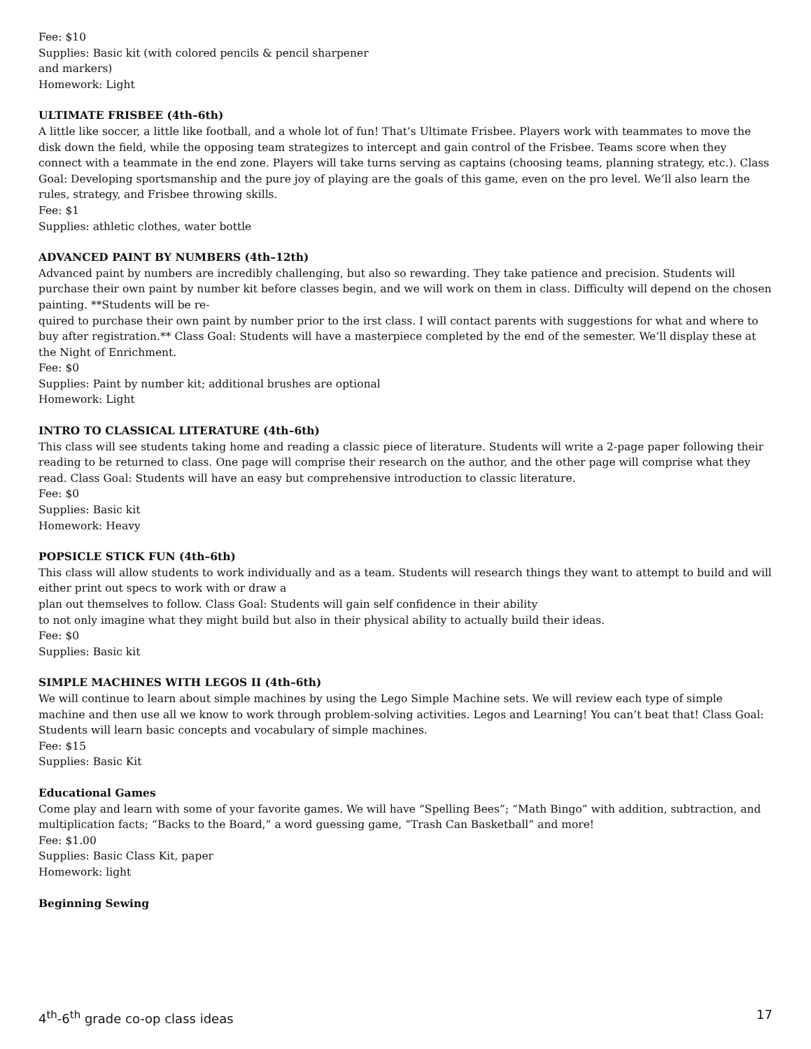Fee: $10
Supplies: Basic kit (with colored pencils & pencil sharpener
and markers)
Homework: Light
ULTIMATE FRISBEE (4th–6th)
A little like soccer, a little like football, and a whole lot of fun! That’s Ultimate Frisbee. Players work with teammates to move the disk down the field, while the opposing team strategizes to intercept and gain control of the Frisbee. Teams score when they connect with a teammate in the end zone. Players will take turns serving as captains (choosing teams, planning strategy, etc.). Class Goal: Developing sportsmanship and the pure joy of playing are the goals of this game, even on the pro level. We’ll also learn the rules, strategy, and Frisbee throwing skills.
Fee: $1
Supplies: athletic clothes, water bottle
ADVANCED PAINT BY NUMBERS (4th–12th)
Advanced paint by numbers are incredibly challenging, but also so rewarding. They take patience and precision. Students will purchase their own paint by number kit before classes begin, and we will work on them in class. Difficulty will depend on the chosen painting. **Students will be re-
quired to purchase their own paint by number prior to the irst class. I will contact parents with suggestions for what and where to buy after registration.** Class Goal: Students will have a masterpiece completed by the end of the semester. We’ll display these at the Night of Enrichment.
Fee: $0
Supplies: Paint by number kit; additional brushes are optional
Homework: Light
INTRO TO CLASSICAL LITERATURE (4th–6th)
This class will see students taking home and reading a classic piece of literature. Students will write a 2-page paper following their reading to be returned to class. One page will comprise their research on the author, and the other page will comprise what they read. Class Goal: Students will have an easy but comprehensive introduction to classic literature.
Fee: $0
Supplies: Basic kit
Homework: Heavy
POPSICLE STICK FUN (4th–6th)
This class will allow students to work individually and as a team. Students will research things they want to attempt to build and will either print out specs to work with or draw a
plan out themselves to follow. Class Goal: Students will gain self confidence in their ability
to not only imagine what they might build but also in their physical ability to actually build their ideas.
Fee: $0
Supplies: Basic kit
SIMPLE MACHINES WITH LEGOS II (4th–6th)
We will continue to learn about simple machines by using the Lego Simple Machine sets. We will review each type of simple machine and then use all we know to work through problem-solving activities. Legos and Learning! You can’t beat that! Class Goal: Students will learn basic concepts and vocabulary of simple machines.
Fee: $15
Supplies: Basic Kit
Educational Games
Come play and learn with some of your favorite games. We will have “Spelling Bees”; “Math Bingo” with addition, subtraction, and multiplication facts; “Backs to the Board,” a word guessing game, “Trash Can Basketball” and more!
Fee: $1.00
Supplies: Basic Class Kit, paper
Homework: light
Beginning Sewing
4<sup>th</sup>-6<sup>th</sup> grade co-op class ideas 17